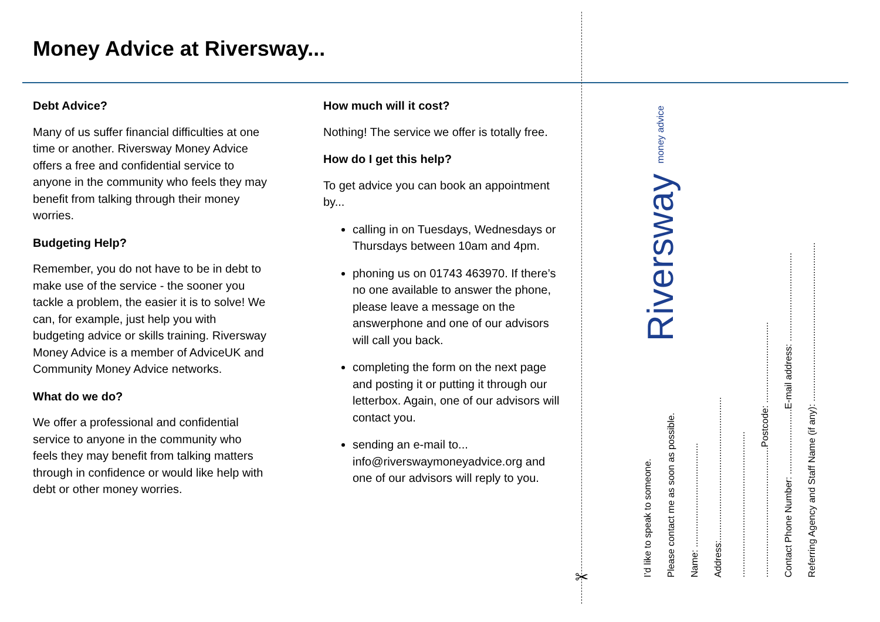Money Advice at Riversway...
Debt Advice?
Many of us suffer financial difficulties at one time or another. Riversway Money Advice offers a free and confidential service to anyone in the community who feels they may benefit from talking through their money worries.
Budgeting Help?
Remember, you do not have to be in debt to make use of the service - the sooner you tackle a problem, the easier it is to solve! We can, for example, just help you with budgeting advice or skills training. Riversway Money Advice is a member of AdviceUK and Community Money Advice networks.
What do we do?
We offer a professional and confidential service to anyone in the community who feels they may benefit from talking matters through in confidence or would like help with debt or other money worries.
How much will it cost?
Nothing! The service we offer is totally free.
How do I get this help?
To get advice you can book an appointment by...
calling in on Tuesdays, Wednesdays or Thursdays between 10am and 4pm.
phoning us on 01743 463970. If there’s no one available to answer the phone, please leave a message on the answerphone and one of our advisors will call you back.
completing the form on the next page and posting it or putting it through our letterbox. Again, one of our advisors will contact you.
sending an e-mail to... info@riverswaymoneyadvice.org and one of our advisors will reply to you.
Riversway money advice
I’d like to speak to someone.
Please contact me as soon as possible.
Name: ........................................
Address:.......................................................
........................................................
..................................................Postcode: ...............................
Contact Phone Number: .........................E-mail address: ..................................
Referring Agency and Staff Name (if any): .............................................................
✂